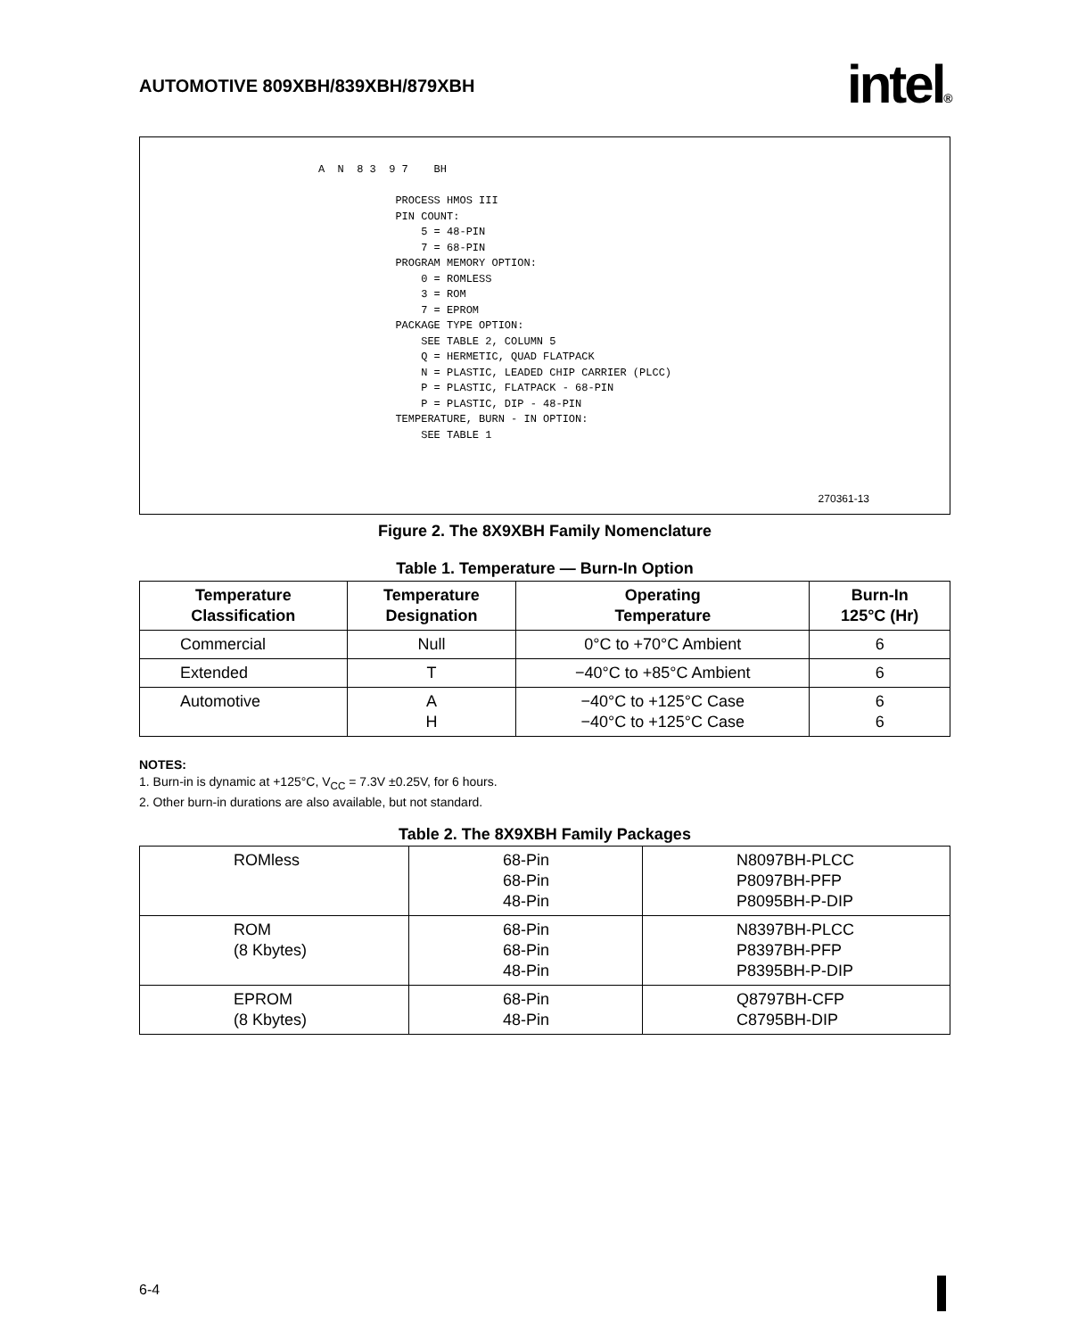AUTOMOTIVE 809XBH/839XBH/879XBH
intel®
A  N  8 3  9 7    BH

            PROCESS HMOS III
            PIN COUNT:
                5 = 48-PIN
                7 = 68-PIN
            PROGRAM MEMORY OPTION:
                0 = ROMLESS
                3 = ROM
                7 = EPROM
            PACKAGE TYPE OPTION:
                SEE TABLE 2, COLUMN 5
                Q = HERMETIC, QUAD FLATPACK
                N = PLASTIC, LEADED CHIP CARRIER (PLCC)
                P = PLASTIC, FLATPACK - 68-PIN
                P = PLASTIC, DIP - 48-PIN
            TEMPERATURE, BURN - IN OPTION:
                SEE TABLE 1
270361-13
Figure 2. The 8X9XBH Family Nomenclature
Table 1. Temperature — Burn-In Option
| Temperature Classification | Temperature Designation | Operating Temperature | Burn-In 125°C (Hr) |
| --- | --- | --- | --- |
| Commercial | Null | 0°C to +70°C Ambient | 6 |
| Extended | T | −40°C to +85°C Ambient | 6 |
| Automotive | A H | −40°C to +125°C Case −40°C to +125°C Case | 6 6 |
NOTES:
1. Burn-in is dynamic at +125°C, V<sub>CC</sub> = 7.3V ±0.25V, for 6 hours.
2. Other burn-in durations are also available, but not standard.
Table 2. The 8X9XBH Family Packages
| ROMless | 68-Pin 68-Pin 48-Pin | N8097BH-PLCC P8097BH-PFP P8095BH-P-DIP |
| ROM (8 Kbytes) | 68-Pin 68-Pin 48-Pin | N8397BH-PLCC P8397BH-PFP P8395BH-P-DIP |
| EPROM (8 Kbytes) | 68-Pin 48-Pin | Q8797BH-CFP C8795BH-DIP |
6-4